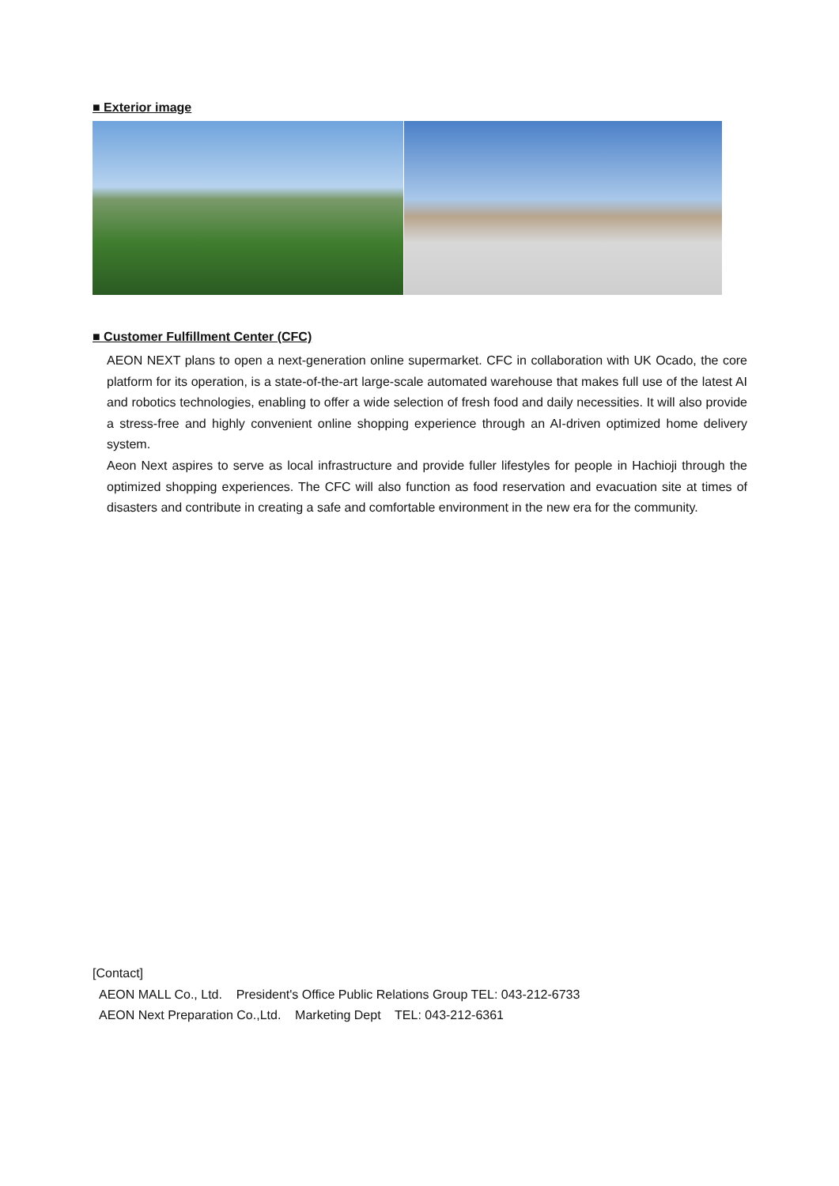■ Exterior image
■ Customer Fulfillment Center (CFC)
AEON NEXT plans to open a next-generation online supermarket. CFC in collaboration with UK Ocado, the core platform for its operation, is a state-of-the-art large-scale automated warehouse that makes full use of the latest AI and robotics technologies, enabling to offer a wide selection of fresh food and daily necessities. It will also provide a stress-free and highly convenient online shopping experience through an AI-driven optimized home delivery system.
Aeon Next aspires to serve as local infrastructure and provide fuller lifestyles for people in Hachioji through the optimized shopping experiences. The CFC will also function as food reservation and evacuation site at times of disasters and contribute in creating a safe and comfortable environment in the new era for the community.
[Contact]
AEON MALL Co., Ltd. President's Office Public Relations Group TEL: 043-212-6733
AEON Next Preparation Co.,Ltd. Marketing Dept TEL: 043-212-6361